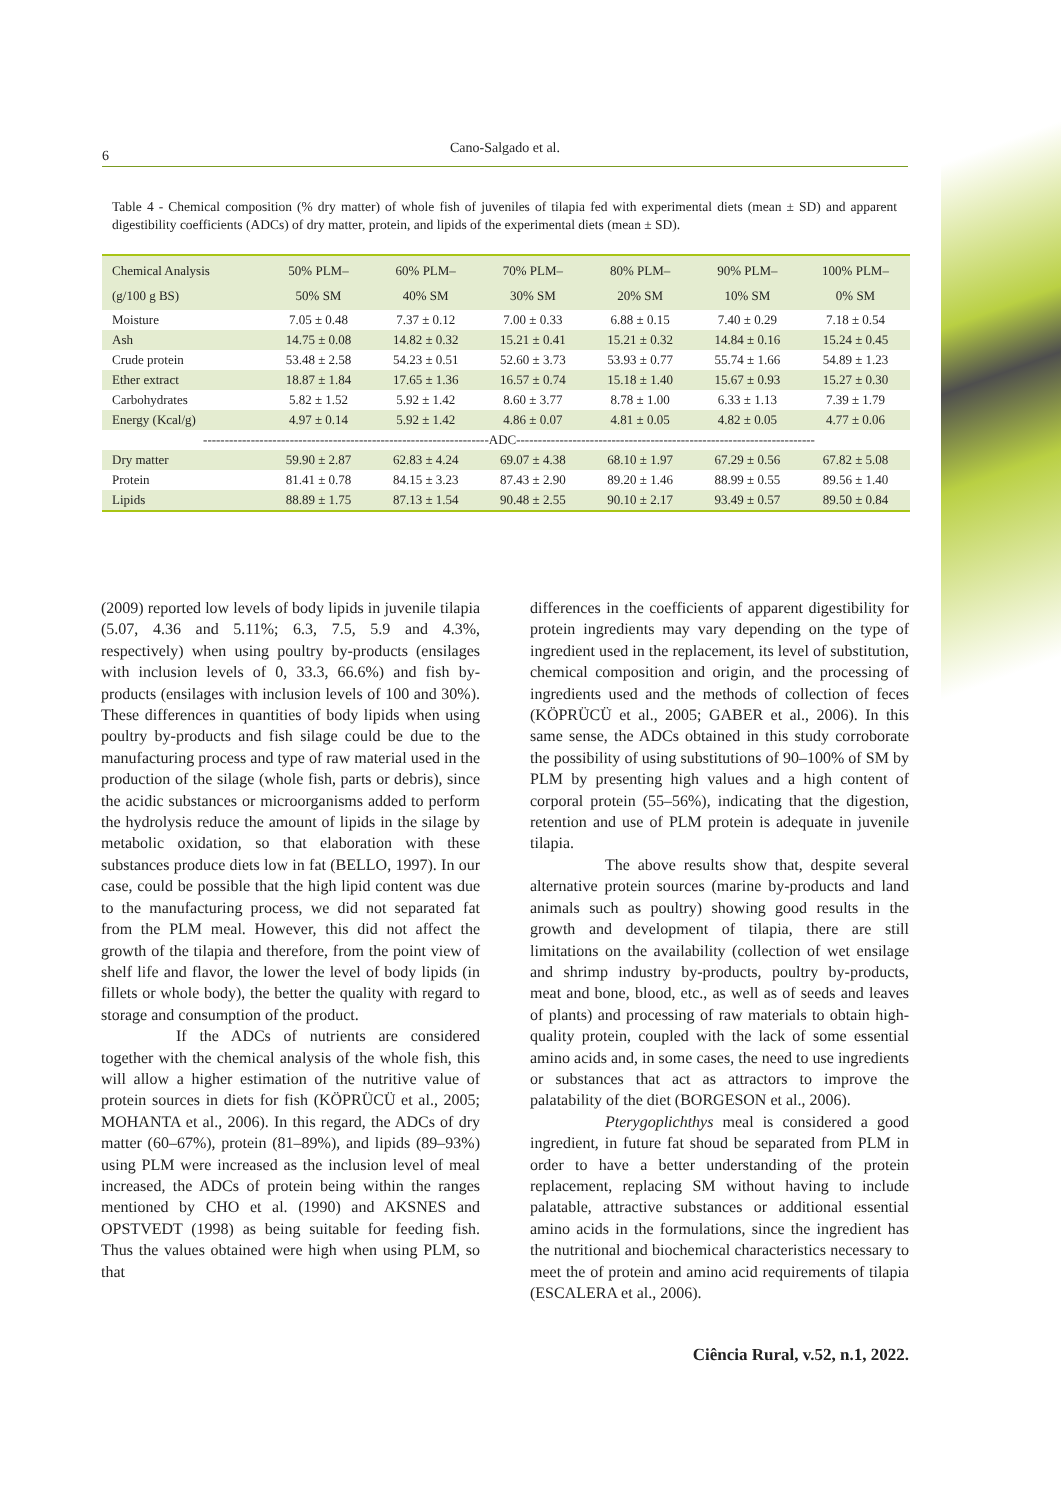6
Cano-Salgado et al.
Table 4 - Chemical composition (% dry matter) of whole fish of juveniles of tilapia fed with experimental diets (mean ± SD) and apparent digestibility coefficients (ADCs) of dry matter, protein, and lipids of the experimental diets (mean ± SD).
| Chemical Analysis (g/100 g BS) | 50% PLM– 50% SM | 60% PLM– 40% SM | 70% PLM– 30% SM | 80% PLM– 20% SM | 90% PLM– 10% SM | 100% PLM– 0% SM |
| --- | --- | --- | --- | --- | --- | --- |
| Moisture | 7.05 ± 0.48 | 7.37 ± 0.12 | 7.00 ± 0.33 | 6.88 ± 0.15 | 7.40 ± 0.29 | 7.18 ± 0.54 |
| Ash | 14.75 ± 0.08 | 14.82 ± 0.32 | 15.21 ± 0.41 | 15.21 ± 0.32 | 14.84 ± 0.16 | 15.24 ± 0.45 |
| Crude protein | 53.48 ± 2.58 | 54.23 ± 0.51 | 52.60 ± 3.73 | 53.93 ± 0.77 | 55.74 ± 1.66 | 54.89 ± 1.23 |
| Ether extract | 18.87 ± 1.84 | 17.65 ± 1.36 | 16.57 ± 0.74 | 15.18 ± 1.40 | 15.67 ± 0.93 | 15.27 ± 0.30 |
| Carbohydrates | 5.82 ± 1.52 | 5.92 ± 1.42 | 8.60 ± 3.77 | 8.78 ± 1.00 | 6.33 ± 1.13 | 7.39 ± 1.79 |
| Energy (Kcal/g) | 4.97 ± 0.14 | 5.92 ± 1.42 | 4.86 ± 0.07 | 4.81 ± 0.05 | 4.82 ± 0.05 | 4.77 ± 0.06 |
| ------------------------------------------------------------------ADC--------------------------------------------------------------------- | | | | | | |
| Dry matter | 59.90 ± 2.87 | 62.83 ± 4.24 | 69.07 ± 4.38 | 68.10 ± 1.97 | 67.29 ± 0.56 | 67.82 ± 5.08 |
| Protein | 81.41 ± 0.78 | 84.15 ± 3.23 | 87.43 ± 2.90 | 89.20 ± 1.46 | 88.99 ± 0.55 | 89.56 ± 1.40 |
| Lipids | 88.89 ± 1.75 | 87.13 ± 1.54 | 90.48 ± 2.55 | 90.10 ± 2.17 | 93.49 ± 0.57 | 89.50 ± 0.84 |
(2009) reported low levels of body lipids in juvenile tilapia (5.07, 4.36 and 5.11%; 6.3, 7.5, 5.9 and 4.3%, respectively) when using poultry by-products (ensilages with inclusion levels of 0, 33.3, 66.6%) and fish by-products (ensilages with inclusion levels of 100 and 30%). These differences in quantities of body lipids when using poultry by-products and fish silage could be due to the manufacturing process and type of raw material used in the production of the silage (whole fish, parts or debris), since the acidic substances or microorganisms added to perform the hydrolysis reduce the amount of lipids in the silage by metabolic oxidation, so that elaboration with these substances produce diets low in fat (BELLO, 1997). In our case, could be possible that the high lipid content was due to the manufacturing process, we did not separated fat from the PLM meal. However, this did not affect the growth of the tilapia and therefore, from the point view of shelf life and flavor, the lower the level of body lipids (in fillets or whole body), the better the quality with regard to storage and consumption of the product.
If the ADCs of nutrients are considered together with the chemical analysis of the whole fish, this will allow a higher estimation of the nutritive value of protein sources in diets for fish (KÖPRÜCÜ et al., 2005; MOHANTA et al., 2006). In this regard, the ADCs of dry matter (60–67%), protein (81–89%), and lipids (89–93%) using PLM were increased as the inclusion level of meal increased, the ADCs of protein being within the ranges mentioned by CHO et al. (1990) and AKSNES and OPSTVEDT (1998) as being suitable for feeding fish. Thus the values obtained were high when using PLM, so that
differences in the coefficients of apparent digestibility for protein ingredients may vary depending on the type of ingredient used in the replacement, its level of substitution, chemical composition and origin, and the processing of ingredients used and the methods of collection of feces (KÖPRÜCÜ et al., 2005; GABER et al., 2006). In this same sense, the ADCs obtained in this study corroborate the possibility of using substitutions of 90–100% of SM by PLM by presenting high values and a high content of corporal protein (55–56%), indicating that the digestion, retention and use of PLM protein is adequate in juvenile tilapia.
The above results show that, despite several alternative protein sources (marine by-products and land animals such as poultry) showing good results in the growth and development of tilapia, there are still limitations on the availability (collection of wet ensilage and shrimp industry by-products, poultry by-products, meat and bone, blood, etc., as well as of seeds and leaves of plants) and processing of raw materials to obtain high-quality protein, coupled with the lack of some essential amino acids and, in some cases, the need to use ingredients or substances that act as attractors to improve the palatability of the diet (BORGESON et al., 2006).
Pterygoplichthys meal is considered a good ingredient, in future fat shoud be separated from PLM in order to have a better understanding of the protein replacement, replacing SM without having to include palatable, attractive substances or additional essential amino acids in the formulations, since the ingredient has the nutritional and biochemical characteristics necessary to meet the of protein and amino acid requirements of tilapia (ESCALERA et al., 2006).
Ciência Rural, v.52, n.1, 2022.